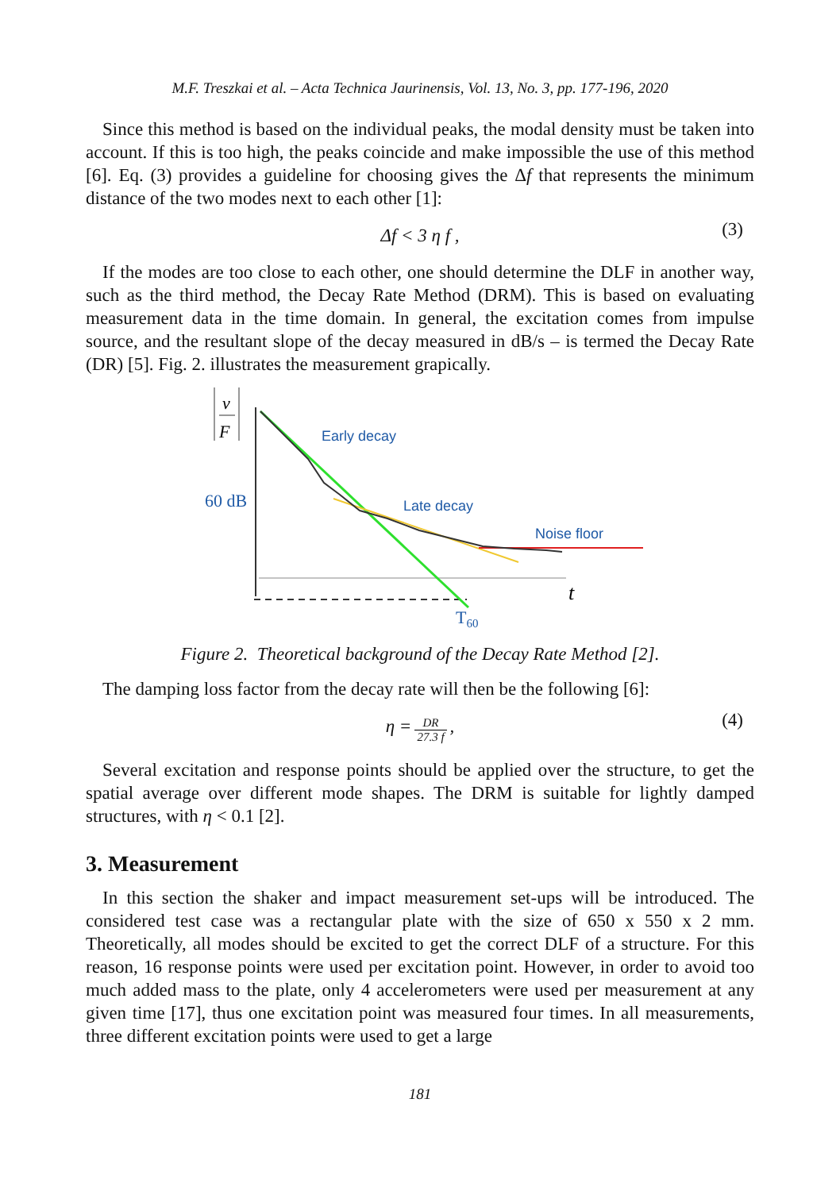M.F. Treszkai et al. – Acta Technica Jaurinensis, Vol. 13, No. 3, pp. 177-196, 2020
Since this method is based on the individual peaks, the modal density must be taken into account. If this is too high, the peaks coincide and make impossible the use of this method [6]. Eq. (3) provides a guideline for choosing gives the Δf that represents the minimum distance of the two modes next to each other [1]:
Δf < 3 η f , (3)
If the modes are too close to each other, one should determine the DLF in another way, such as the third method, the Decay Rate Method (DRM). This is based on evaluating measurement data in the time domain. In general, the excitation comes from impulse source, and the resultant slope of the decay measured in dB/s – is termed the Decay Rate (DR) [5]. Fig. 2. illustrates the measurement grapically.
v
F
60 dB
t
Early decay
Late decay
Noise floor
T60
Figure 2. Theoretical background of the Decay Rate Method [2].
The damping loss factor from the decay rate will then be the following [6]:
η = DR 27.3 f,
(4)
Several excitation and response points should be applied over the structure, to get the spatial average over different mode shapes. The DRM is suitable for lightly damped structures, with η < 0.1 [2].
3. Measurement
In this section the shaker and impact measurement set-ups will be introduced. The considered test case was a rectangular plate with the size of 650 x 550 x 2 mm. Theoretically, all modes should be excited to get the correct DLF of a structure. For this reason, 16 response points were used per excitation point. However, in order to avoid too much added mass to the plate, only 4 accelerometers were used per measurement at any given time [17], thus one excitation point was measured four times. In all measurements, three different excitation points were used to get a large
181